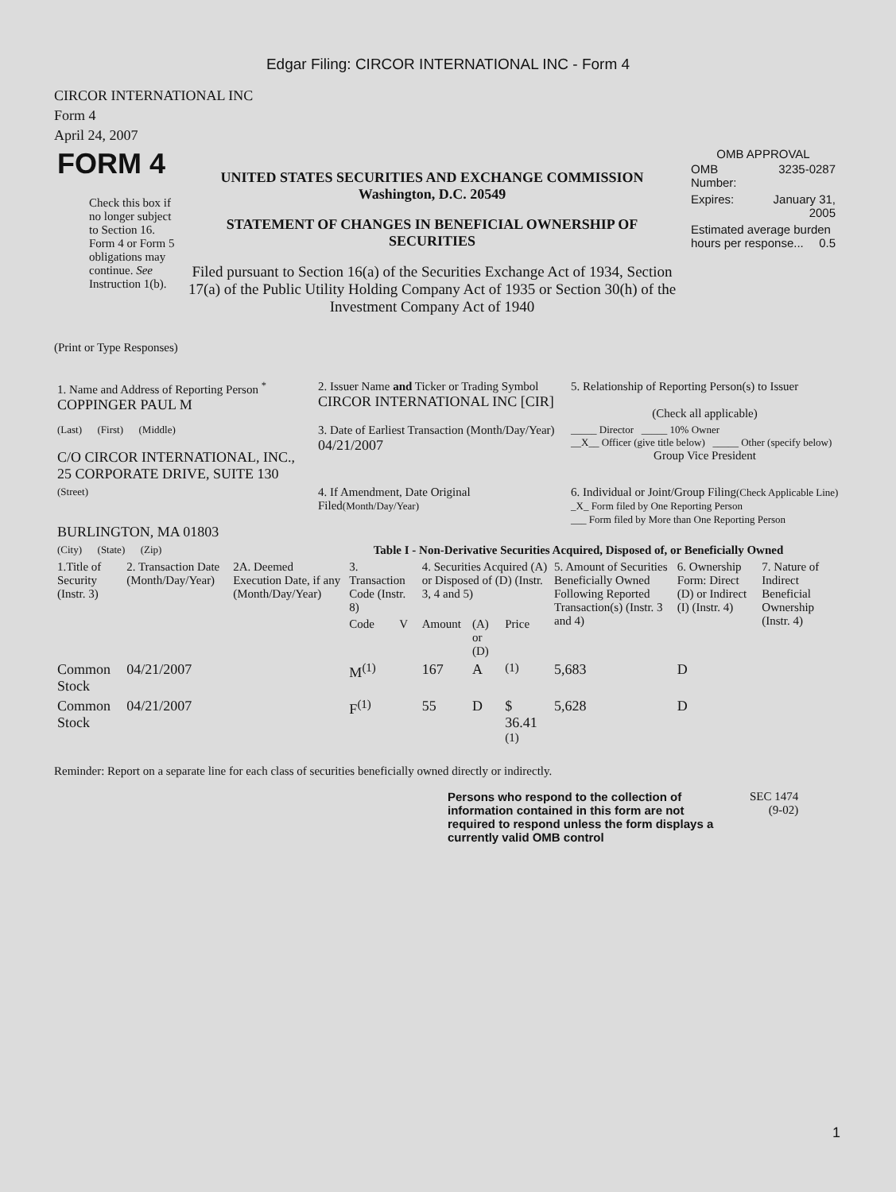Edgar Filing: CIRCOR INTERNATIONAL INC - Form 4
CIRCOR INTERNATIONAL INC
Form 4
April 24, 2007
| FORM 4 Check this box if no longer subject to Section 16. Form 4 or Form 5 obligations may continue. See Instruction 1(b). | UNITED STATES SECURITIES AND EXCHANGE COMMISSION Washington, D.C. 20549 STATEMENT OF CHANGES IN BENEFICIAL OWNERSHIP OF SECURITIES Filed pursuant to Section 16(a) of the Securities Exchange Act of 1934, Section 17(a) of the Public Utility Holding Company Act of 1935 or Section 30(h) of the Investment Company Act of 1940 | OMB APPROVAL / OMB Number: / 3235-0287 / / Expires: / January 31, 2005 / / Estimated average burden hours per response... 0.5 / / |
(Print or Type Responses)
| 1. Name and Address of Reporting Person <sup>*</sup> COPPINGER PAUL M | 2. Issuer Name and Ticker or Trading Symbol CIRCOR INTERNATIONAL INC [CIR] | 5. Relationship of Reporting Person(s) to Issuer (Check all applicable) |
| (Last) (First) (Middle) C/O CIRCOR INTERNATIONAL, INC., 25 CORPORATE DRIVE, SUITE 130 | 3. Date of Earliest Transaction (Month/Day/Year) 04/21/2007 | _____ Director _____ 10% Owner __X__ Officer (give title below) _____ Other (specify below) Group Vice President |
| (Street) BURLINGTON, MA 01803 | 4. If Amendment, Date Original Filed (Month/Day/Year) | 6. Individual or Joint/Group Filing (Check Applicable Line) _X_ Form filed by One Reporting Person ___ Form filed by More than One Reporting Person |
| (City) (State) (Zip) | Table I - Non-Derivative Securities Acquired, Disposed of, or Beneficially Owned | |
| 1.Title of Security (Instr. 3) | 2. Transaction Date (Month/Day/Year) | 2A. Deemed Execution Date, if any (Month/Day/Year) | 3. Transaction Code (Instr. 8) | | 4. Securities Acquired (A) or Disposed of (D) (Instr. 3, 4 and 5) | | | 5. Amount of Securities Beneficially Owned Following Reported Transaction(s) (Instr. 3 and 4) | 6. Ownership Form: Direct (D) or Indirect (I) (Instr. 4) | 7. Nature of Indirect Beneficial Ownership (Instr. 4) |
| --- | --- | --- | --- | --- | --- | --- | --- | --- | --- | --- |
| | | | Code | V | Amount | (A) or (D) | Price | | | |
| Common Stock | 04/21/2007 | | M<sup>(1)</sup> | | 167 | A | <sup>(1)</sup> | 5,683 | D | |
| Common Stock | 04/21/2007 | | F<sup>(1)</sup> | | 55 | D | $ 36.41 <sup>(1)</sup> | 5,628 | D | |
Reminder: Report on a separate line for each class of securities beneficially owned directly or indirectly.
Persons who respond to the collection of information contained in this form are not required to respond unless the form displays a currently valid OMB control
SEC 1474
(9-02)
1